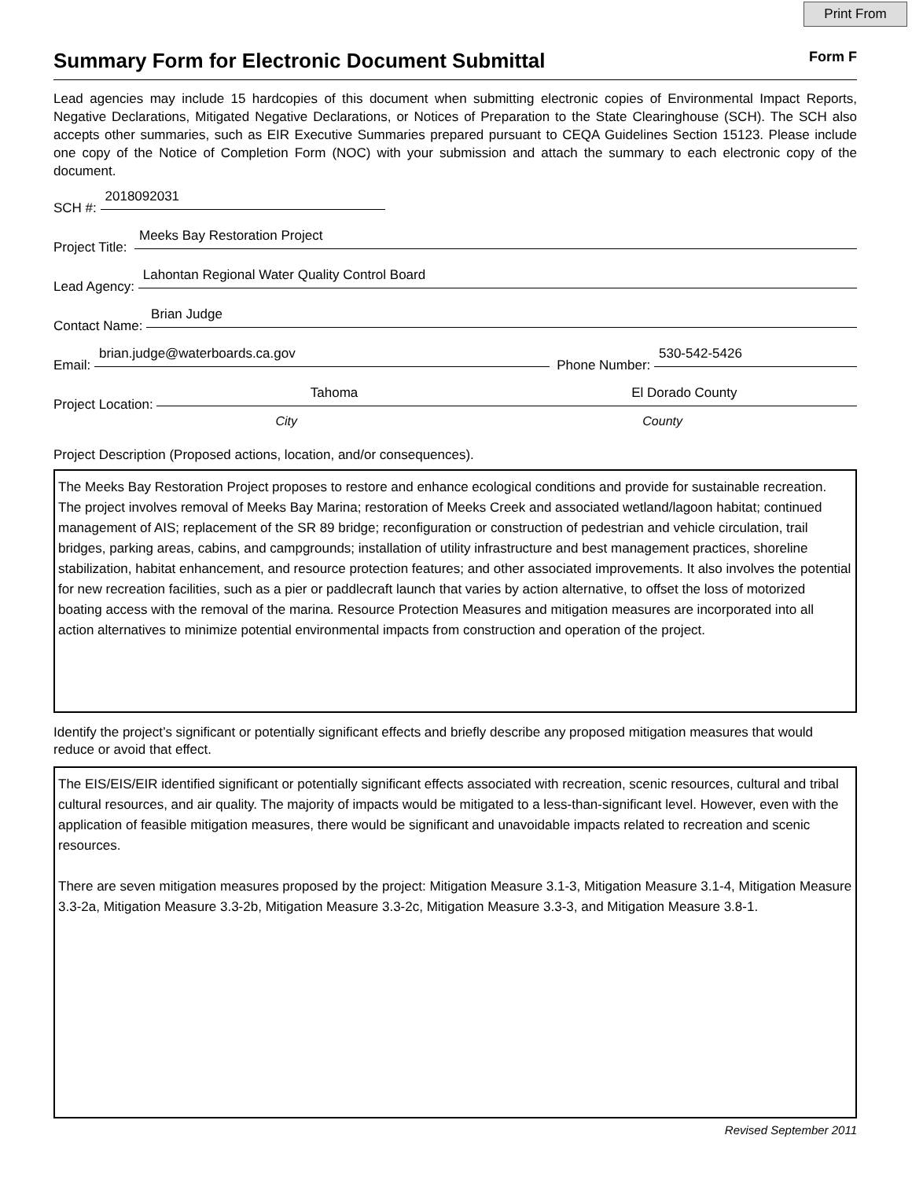Print From
Summary Form for Electronic Document Submittal
Form F
Lead agencies may include 15 hardcopies of this document when submitting electronic copies of Environmental Impact Reports, Negative Declarations, Mitigated Negative Declarations, or Notices of Preparation to the State Clearinghouse (SCH). The SCH also accepts other summaries, such as EIR Executive Summaries prepared pursuant to CEQA Guidelines Section 15123. Please include one copy of the Notice of Completion Form (NOC) with your submission and attach the summary to each electronic copy of the document.
SCH #: 2018092031
Project Title: Meeks Bay Restoration Project
Lead Agency: Lahontan Regional Water Quality Control Board
Contact Name: Brian Judge
Email: brian.judge@waterboards.ca.gov Phone Number: 530-542-5426
Project Location: Tahoma El Dorado County
City County
Project Description (Proposed actions, location, and/or consequences).
The Meeks Bay Restoration Project proposes to restore and enhance ecological conditions and provide for sustainable recreation. The project involves removal of Meeks Bay Marina; restoration of Meeks Creek and associated wetland/lagoon habitat; continued management of AIS; replacement of the SR 89 bridge; reconfiguration or construction of pedestrian and vehicle circulation, trail bridges, parking areas, cabins, and campgrounds; installation of utility infrastructure and best management practices, shoreline stabilization, habitat enhancement, and resource protection features; and other associated improvements. It also involves the potential for new recreation facilities, such as a pier or paddlecraft launch that varies by action alternative, to offset the loss of motorized boating access with the removal of the marina. Resource Protection Measures and mitigation measures are incorporated into all action alternatives to minimize potential environmental impacts from construction and operation of the project.
Identify the project’s significant or potentially significant effects and briefly describe any proposed mitigation measures that would reduce or avoid that effect.
The EIS/EIS/EIR identified significant or potentially significant effects associated with recreation, scenic resources, cultural and tribal cultural resources, and air quality. The majority of impacts would be mitigated to a less-than-significant level. However, even with the application of feasible mitigation measures, there would be significant and unavoidable impacts related to recreation and scenic resources.
There are seven mitigation measures proposed by the project: Mitigation Measure 3.1-3, Mitigation Measure 3.1-4, Mitigation Measure 3.3-2a, Mitigation Measure 3.3-2b, Mitigation Measure 3.3-2c, Mitigation Measure 3.3-3, and Mitigation Measure 3.8-1.
Revised September 2011